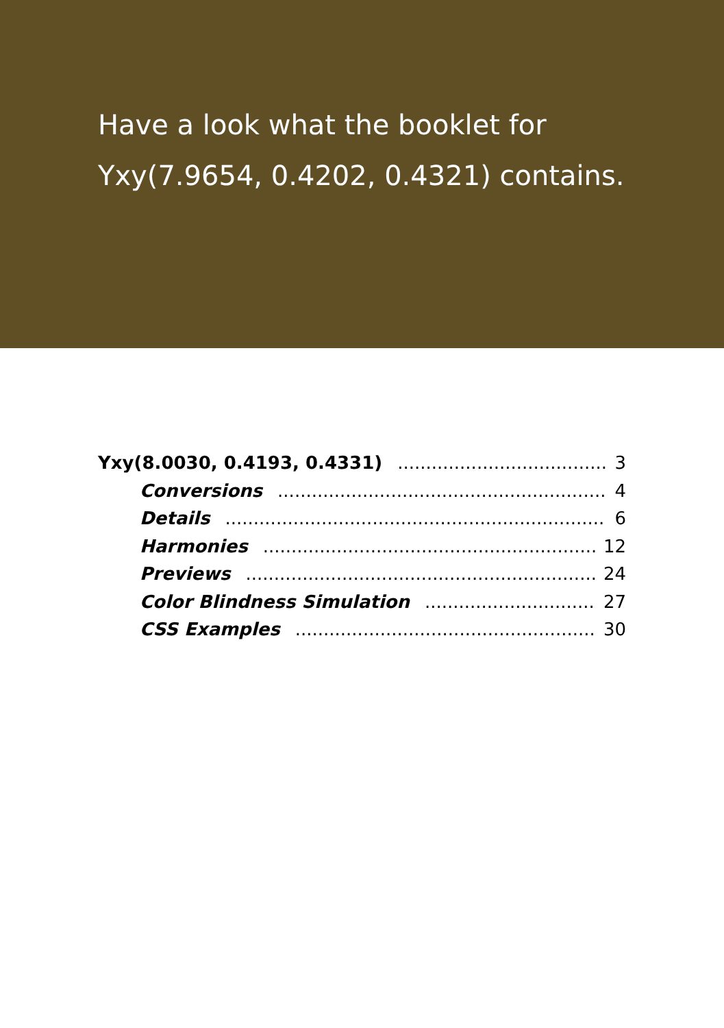Have a look what the booklet for Yxy(7.9654, 0.4202, 0.4321) contains.
Yxy(8.0030, 0.4193, 0.4331) 3
Conversions 4
Details 6
Harmonies 12
Previews 24
Color Blindness Simulation 27
CSS Examples 30